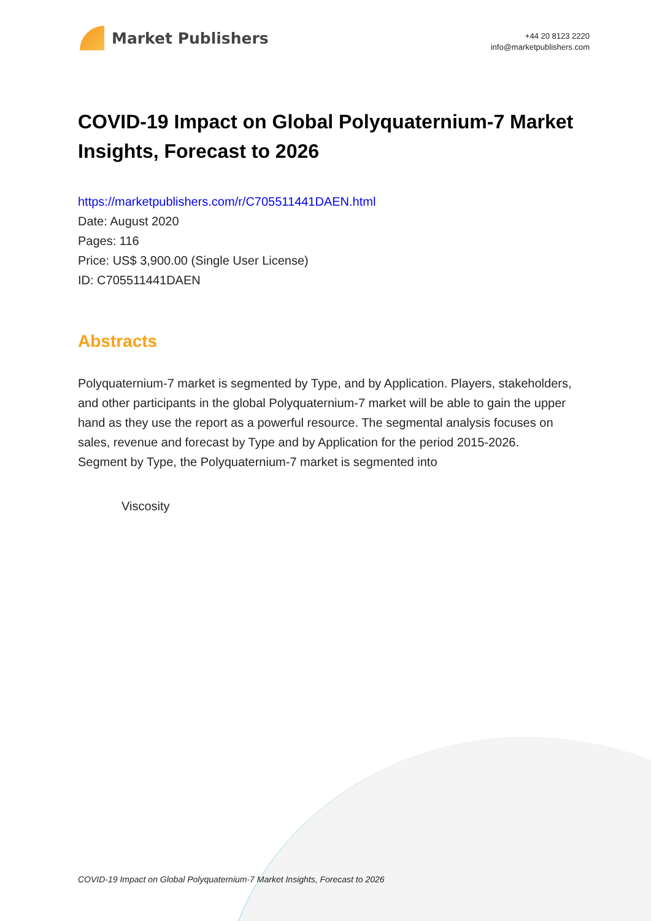Market Publishers
+44 20 8123 2220
info@marketpublishers.com
COVID-19 Impact on Global Polyquaternium-7 Market Insights, Forecast to 2026
https://marketpublishers.com/r/C705511441DAEN.html
Date: August 2020
Pages: 116
Price: US$ 3,900.00 (Single User License)
ID: C705511441DAEN
Abstracts
Polyquaternium-7 market is segmented by Type, and by Application. Players, stakeholders, and other participants in the global Polyquaternium-7 market will be able to gain the upper hand as they use the report as a powerful resource. The segmental analysis focuses on sales, revenue and forecast by Type and by Application for the period 2015-2026.
Segment by Type, the Polyquaternium-7 market is segmented into
Viscosity
COVID-19 Impact on Global Polyquaternium-7 Market Insights, Forecast to 2026